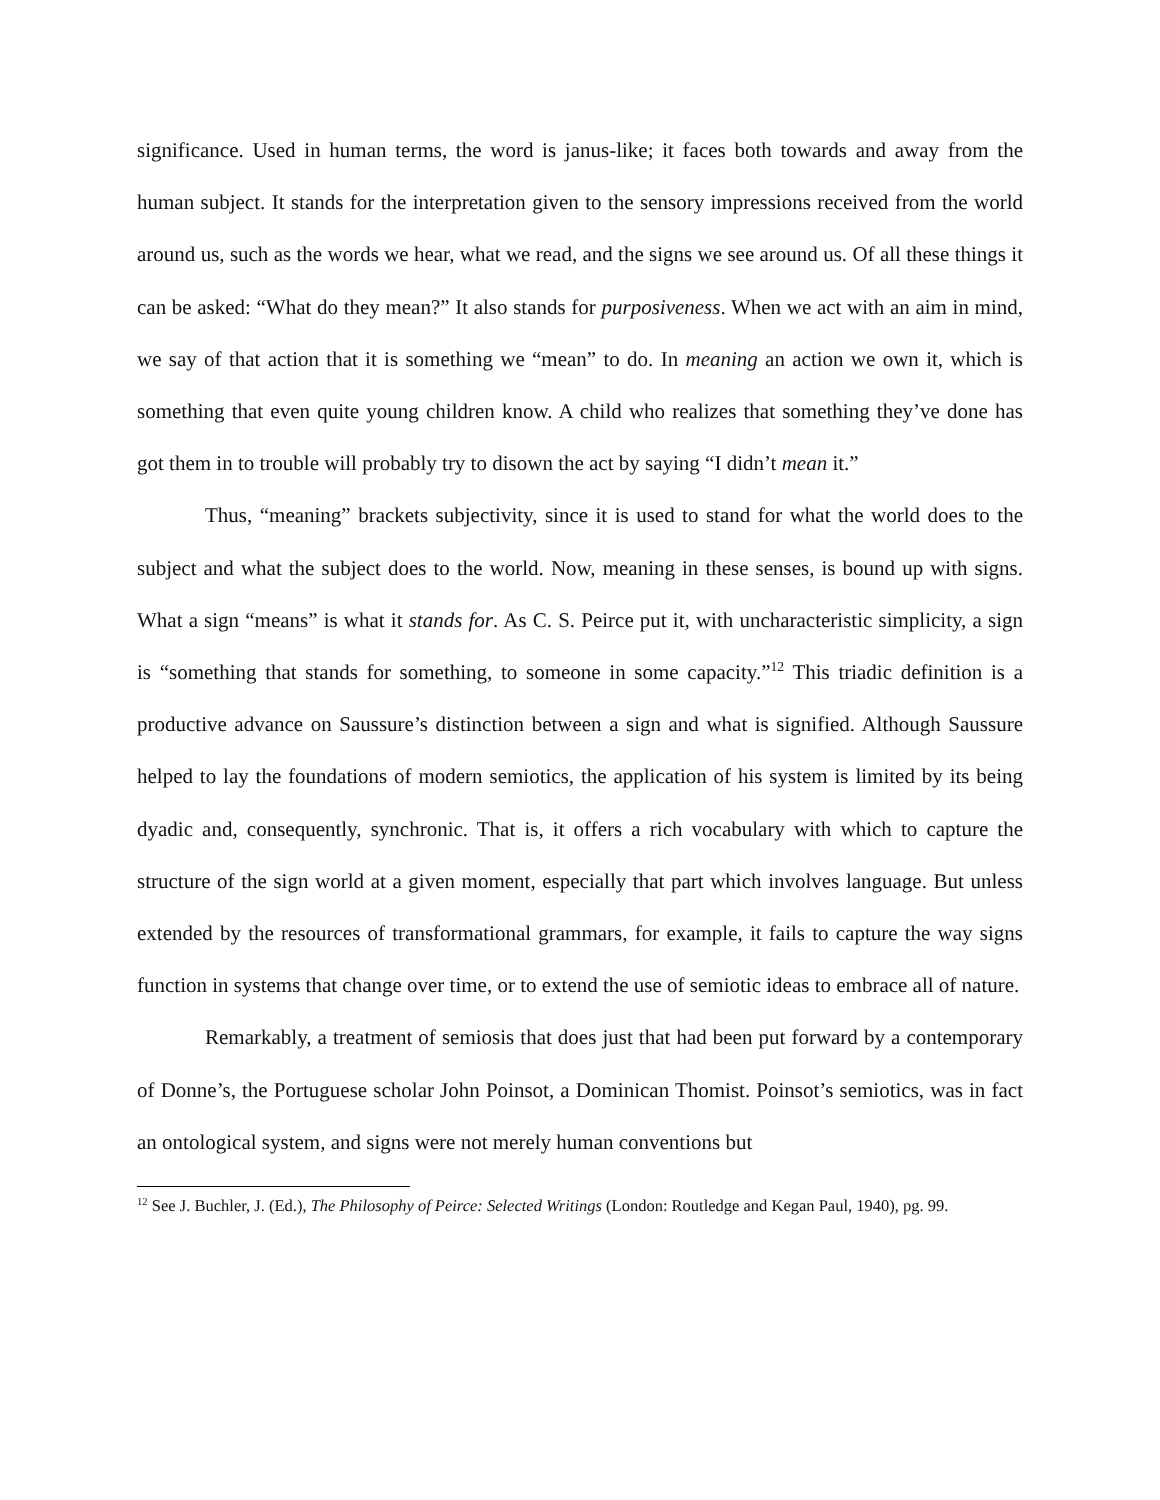significance. Used in human terms, the word is janus-like; it faces both towards and away from the human subject. It stands for the interpretation given to the sensory impressions received from the world around us, such as the words we hear, what we read, and the signs we see around us. Of all these things it can be asked: “What do they mean?” It also stands for purposiveness. When we act with an aim in mind, we say of that action that it is something we “mean” to do. In meaning an action we own it, which is something that even quite young children know. A child who realizes that something they’ve done has got them in to trouble will probably try to disown the act by saying “I didn’t mean it.”
Thus, “meaning” brackets subjectivity, since it is used to stand for what the world does to the subject and what the subject does to the world. Now, meaning in these senses, is bound up with signs. What a sign “means” is what it stands for. As C. S. Peirce put it, with uncharacteristic simplicity, a sign is “something that stands for something, to someone in some capacity.”<sup>12</sup> This triadic definition is a productive advance on Saussure’s distinction between a sign and what is signified. Although Saussure helped to lay the foundations of modern semiotics, the application of his system is limited by its being dyadic and, consequently, synchronic. That is, it offers a rich vocabulary with which to capture the structure of the sign world at a given moment, especially that part which involves language. But unless extended by the resources of transformational grammars, for example, it fails to capture the way signs function in systems that change over time, or to extend the use of semiotic ideas to embrace all of nature.
Remarkably, a treatment of semiosis that does just that had been put forward by a contemporary of Donne’s, the Portuguese scholar John Poinsot, a Dominican Thomist. Poinsot’s semiotics, was in fact an ontological system, and signs were not merely human conventions but
<sup>12</sup> See J. Buchler, J. (Ed.), The Philosophy of Peirce: Selected Writings (London: Routledge and Kegan Paul, 1940), pg. 99.